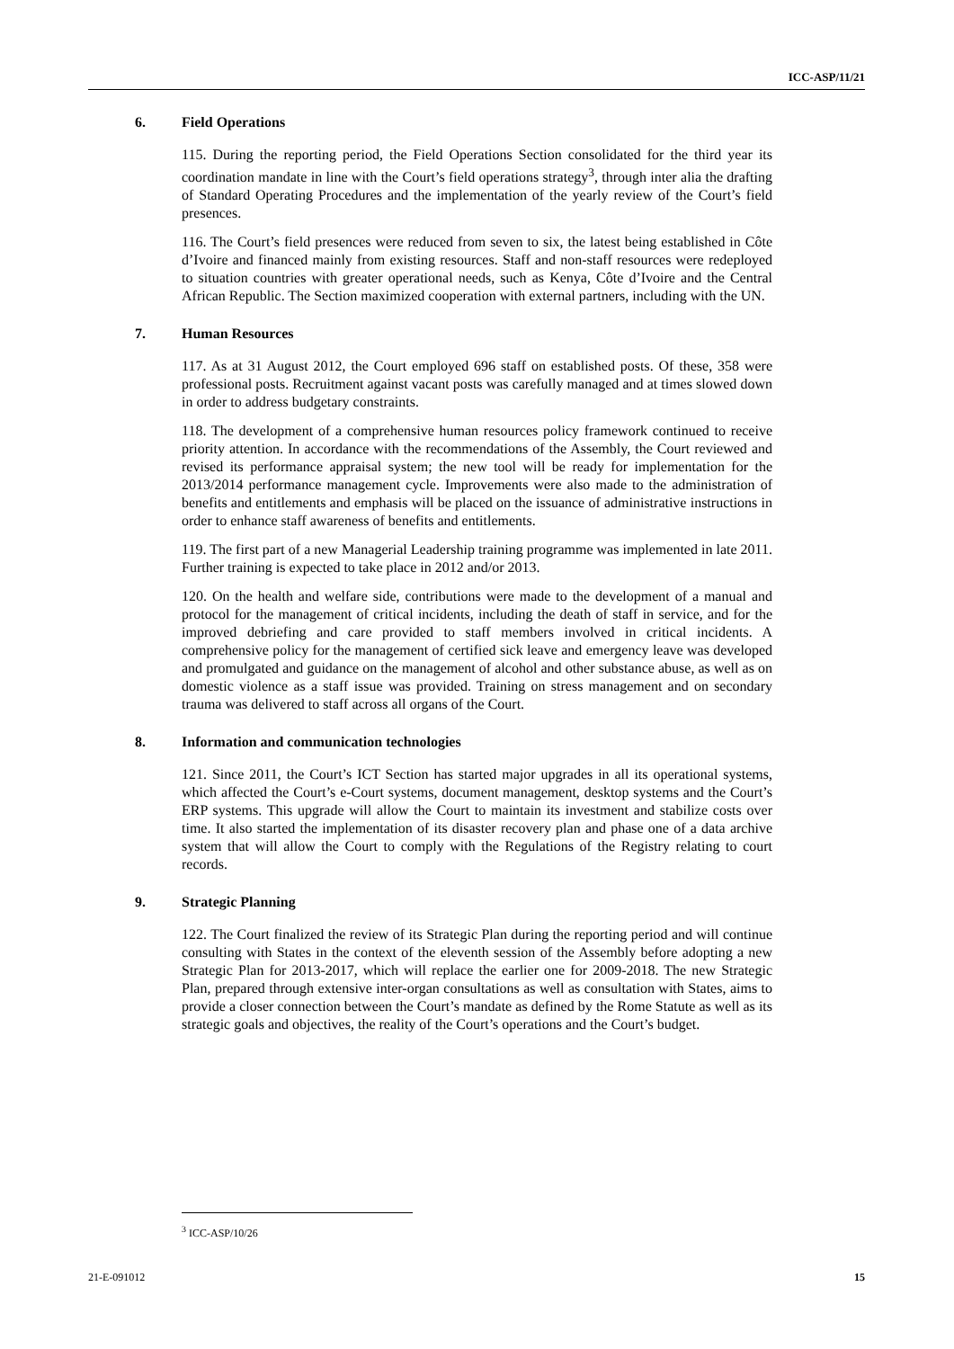ICC-ASP/11/21
6. Field Operations
115. During the reporting period, the Field Operations Section consolidated for the third year its coordination mandate in line with the Court’s field operations strategy<sup>3</sup>, through inter alia the drafting of Standard Operating Procedures and the implementation of the yearly review of the Court’s field presences.
116. The Court’s field presences were reduced from seven to six, the latest being established in Côte d’Ivoire and financed mainly from existing resources. Staff and non-staff resources were redeployed to situation countries with greater operational needs, such as Kenya, Côte d’Ivoire and the Central African Republic. The Section maximized cooperation with external partners, including with the UN.
7. Human Resources
117. As at 31 August 2012, the Court employed 696 staff on established posts. Of these, 358 were professional posts. Recruitment against vacant posts was carefully managed and at times slowed down in order to address budgetary constraints.
118. The development of a comprehensive human resources policy framework continued to receive priority attention. In accordance with the recommendations of the Assembly, the Court reviewed and revised its performance appraisal system; the new tool will be ready for implementation for the 2013/2014 performance management cycle. Improvements were also made to the administration of benefits and entitlements and emphasis will be placed on the issuance of administrative instructions in order to enhance staff awareness of benefits and entitlements.
119. The first part of a new Managerial Leadership training programme was implemented in late 2011. Further training is expected to take place in 2012 and/or 2013.
120. On the health and welfare side, contributions were made to the development of a manual and protocol for the management of critical incidents, including the death of staff in service, and for the improved debriefing and care provided to staff members involved in critical incidents. A comprehensive policy for the management of certified sick leave and emergency leave was developed and promulgated and guidance on the management of alcohol and other substance abuse, as well as on domestic violence as a staff issue was provided. Training on stress management and on secondary trauma was delivered to staff across all organs of the Court.
8. Information and communication technologies
121. Since 2011, the Court’s ICT Section has started major upgrades in all its operational systems, which affected the Court’s e-Court systems, document management, desktop systems and the Court’s ERP systems. This upgrade will allow the Court to maintain its investment and stabilize costs over time. It also started the implementation of its disaster recovery plan and phase one of a data archive system that will allow the Court to comply with the Regulations of the Registry relating to court records.
9. Strategic Planning
122. The Court finalized the review of its Strategic Plan during the reporting period and will continue consulting with States in the context of the eleventh session of the Assembly before adopting a new Strategic Plan for 2013-2017, which will replace the earlier one for 2009-2018. The new Strategic Plan, prepared through extensive inter-organ consultations as well as consultation with States, aims to provide a closer connection between the Court’s mandate as defined by the Rome Statute as well as its strategic goals and objectives, the reality of the Court’s operations and the Court’s budget.
<sup>3</sup> ICC-ASP/10/26
21-E-091012 15